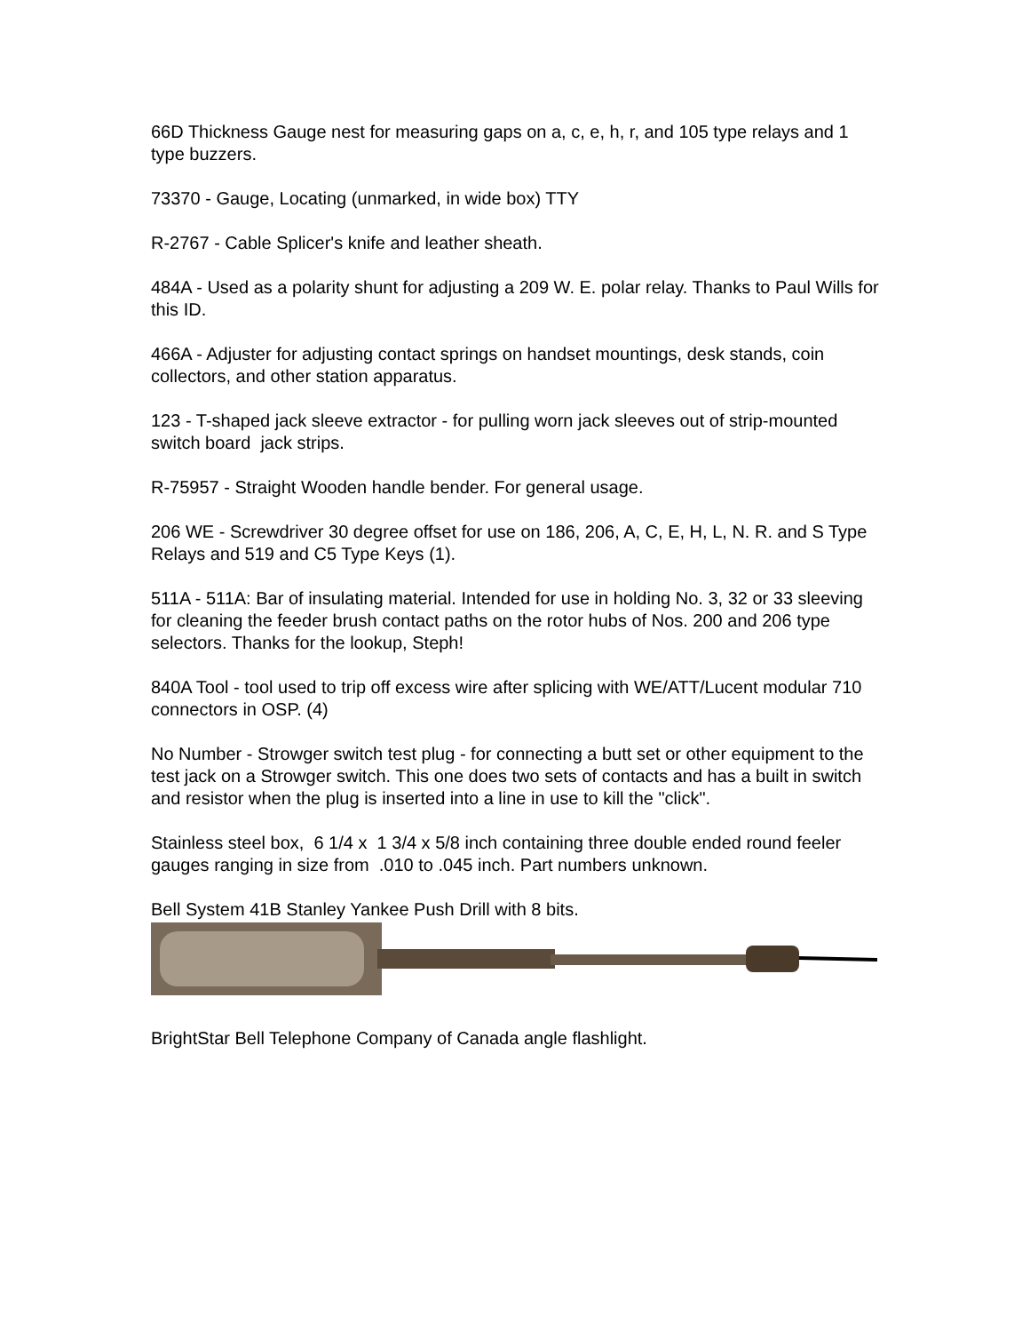66D Thickness Gauge nest for measuring gaps on a, c, e, h, r, and 105 type relays and 1 type buzzers.
73370 - Gauge, Locating (unmarked, in wide box) TTY
R-2767 - Cable Splicer's knife and leather sheath.
484A - Used as a polarity shunt for adjusting a 209 W. E. polar relay. Thanks to Paul Wills for this ID.
466A - Adjuster for adjusting contact springs on handset mountings, desk stands, coin collectors, and other station apparatus.
123 - T-shaped jack sleeve extractor - for pulling worn jack sleeves out of strip-mounted switch board jack strips.
R-75957 - Straight Wooden handle bender. For general usage.
206 WE - Screwdriver 30 degree offset for use on 186, 206, A, C, E, H, L, N. R. and S Type Relays and 519 and C5 Type Keys (1).
511A - 511A: Bar of insulating material. Intended for use in holding No. 3, 32 or 33 sleeving for cleaning the feeder brush contact paths on the rotor hubs of Nos. 200 and 206 type selectors. Thanks for the lookup, Steph!
840A Tool - tool used to trip off excess wire after splicing with WE/ATT/Lucent modular 710 connectors in OSP. (4)
No Number - Strowger switch test plug - for connecting a butt set or other equipment to the test jack on a Strowger switch. This one does two sets of contacts and has a built in switch and resistor when the plug is inserted into a line in use to kill the "click".
Stainless steel box, 6 1/4 x 1 3/4 x 5/8 inch containing three double ended round feeler gauges ranging in size from .010 to .045 inch. Part numbers unknown.
Bell System 41B Stanley Yankee Push Drill with 8 bits.
BrightStar Bell Telephone Company of Canada angle flashlight.